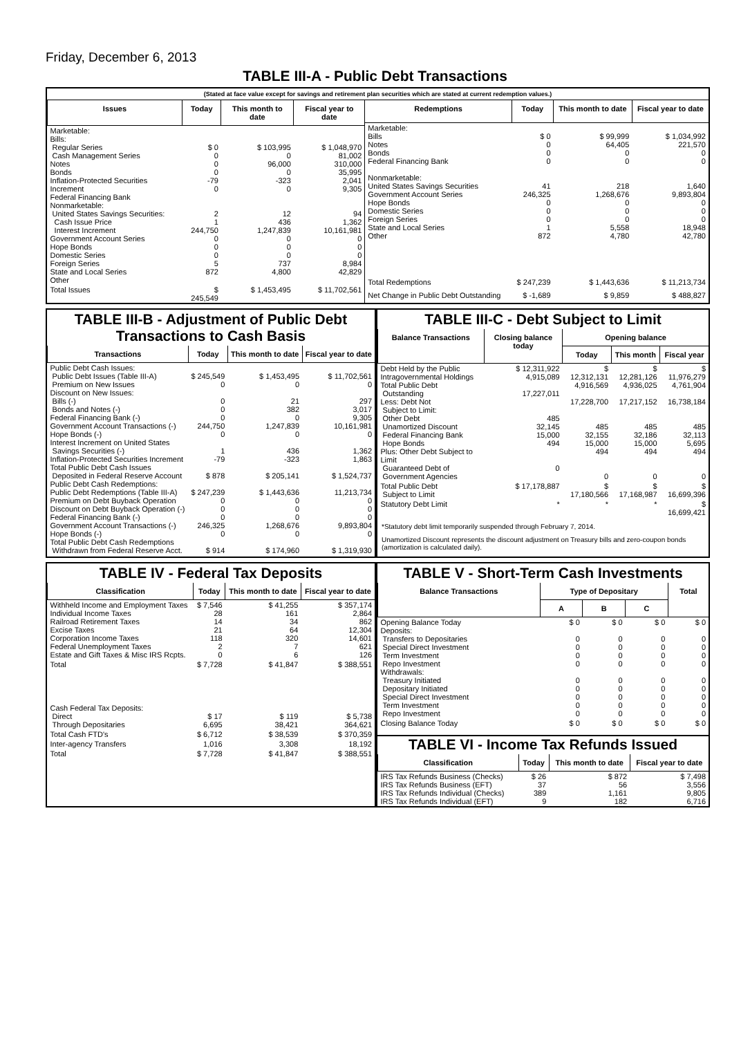Friday, December 6, 2013
TABLE III-A - Public Debt Transactions
(Stated at face value except for savings and retirement plan securities which are stated at current redemption values.)
| Issues | Today | This month to date | Fiscal year to date |
| --- | --- | --- | --- |
| Marketable: Bills: Regular Series Cash Management Series Notes Bonds Inflation-Protected Securities Increment Federal Financing Bank Nonmarketable: United States Savings Securities: Cash Issue Price Interest Increment Government Account Series Hope Bonds Domestic Series Foreign Series State and Local Series Other | $ 0 0 0 0 -79 0 2 1 244,750 0 0 0 5 872 | $ 103,995 0 96,000 0 -323 0 12 436 1,247,839 0 0 0 737 4,800 | $ 1,048,970 81,002 310,000 35,995 2,041 9,305 94 1,362 10,161,981 0 0 0 8,984 42,829 |
| Total Issues | $ 245,549 | $ 1,453,495 | $ 11,702,561 |
| Redemptions | Today | This month to date | Fiscal year to date |
| --- | --- | --- | --- |
| Marketable: Bills Notes Bonds Federal Financing Bank Nonmarketable: United States Savings Securities Government Account Series Hope Bonds Domestic Series Foreign Series State and Local Series Other | $ 0 0 0 0 41 246,325 0 0 0 1 872 | $ 99,999 64,405 0 0 218 1,268,676 0 0 0 5,558 4,780 | $ 1,034,992 221,570 0 0 1,640 9,893,804 0 0 0 18,948 42,780 |
| Total Redemptions | $ 247,239 | $ 1,443,636 | $ 11,213,734 |
| Net Change in Public Debt Outstanding | $ -1,689 | $ 9,859 | $ 488,827 |
TABLE III-B - Adjustment of Public Debt Transactions to Cash Basis
| Transactions | Today | This month to date | Fiscal year to date |
| --- | --- | --- | --- |
| Public Debt Cash Issues: Public Debt Issues (Table III-A) Premium on New Issues Discount on New Issues: Bills (-) Bonds and Notes (-) Federal Financing Bank (-) Government Account Transactions (-) Hope Bonds (-) Interest Increment on United States Savings Securities (-) Inflation-Protected Securities Increment Total Public Debt Cash Issues Deposited in Federal Reserve Account Public Debt Cash Redemptions: Public Debt Redemptions (Table III-A) Premium on Debt Buyback Operation Discount on Debt Buyback Operation (-) Federal Financing Bank (-) Government Account Transactions (-) Hope Bonds (-) Total Public Debt Cash Redemptions Withdrawn from Federal Reserve Acct. | $ 245,549 0 0 0 0 244,750 0 1 -79 $ 878 $ 247,239 0 0 0 246,325 0 $ 914 | $ 1,453,495 0 21 382 0 1,247,839 0 436 -323 $ 205,141 $ 1,443,636 0 0 0 1,268,676 0 $ 174,960 | $ 11,702,561 0 297 3,017 9,305 10,161,981 0 1,362 1,863 $ 1,524,737 11,213,734 0 0 0 9,893,804 0 $ 1,319,930 |
TABLE III-C - Debt Subject to Limit
| Balance Transactions | Closing balance today | Opening balance | | |
| --- | --- | --- | --- | --- |
| | | Today | This month | Fiscal year |
| Debt Held by the Public Intragovernmental Holdings Total Public Debt Outstanding Less: Debt Not Subject to Limit: Other Debt Unamortized Discount Federal Financing Bank Hope Bonds Plus: Other Debt Subject to Limit Guaranteed Debt of Government Agencies | $ 12,311,922 4,915,089 17,227,011 485 32,145 15,000 494 0 | $ 12,312,131 4,916,569 17,228,700 485 32,155 15,000 494 0 | $ 12,281,126 4,936,025 17,217,152 485 32,186 15,000 494 0 | $ 11,976,279 4,761,904 16,738,184 485 32,113 5,695 494 0 |
| Total Public Debt Subject to Limit | $ 17,178,887 | $ 17,180,566 | $ 17,168,987 | $ 16,699,396 |
| Statutory Debt Limit | * | * | * | $ 16,699,421 |
*Statutory debt limit temporarily suspended through February 7, 2014.
Unamortized Discount represents the discount adjustment on Treasury bills and zero-coupon bonds (amortization is calculated daily).
TABLE IV - Federal Tax Deposits
| Classification | Today | This month to date | Fiscal year to date |
| --- | --- | --- | --- |
| Withheld Income and Employment Taxes Individual Income Taxes Railroad Retirement Taxes Excise Taxes Corporation Income Taxes Federal Unemployment Taxes Estate and Gift Taxes & Misc IRS Rcpts. | $ 7,546 28 14 21 118 2 0 | $ 41,255 161 34 64 320 7 6 | $ 357,174 2,864 862 12,304 14,601 621 126 |
| Total | $ 7,728 | $ 41,847 | $ 388,551 |
| Cash Federal Tax Deposits: Direct Through Depositaries | $ 17 6,695 | $ 119 38,421 | $ 5,738 364,621 |
| Total Cash FTD's | $ 6,712 | $ 38,539 | $ 370,359 |
| Inter-agency Transfers | 1,016 | 3,308 | 18,192 |
| Total | $ 7,728 | $ 41,847 | $ 388,551 |
TABLE V - Short-Term Cash Investments
| Balance Transactions | Type of Depositary | | | Total |
| --- | --- | --- | --- | --- |
| | A | B | C | |
| Opening Balance Today Deposits: Transfers to Depositaries Special Direct Investment Term Investment Repo Investment Withdrawals: Treasury Initiated Depositary Initiated Special Direct Investment Term Investment Repo Investment | $ 0 0 0 0 0 0 0 0 0 0 | $ 0 0 0 0 0 0 0 0 0 0 | $ 0 0 0 0 0 0 0 0 0 0 | $ 0 0 0 0 0 0 0 0 0 0 |
| Closing Balance Today | $ 0 | $ 0 | $ 0 | $ 0 |
TABLE VI - Income Tax Refunds Issued
| Classification | Today | This month to date | Fiscal year to date |
| --- | --- | --- | --- |
| IRS Tax Refunds Business (Checks) IRS Tax Refunds Business (EFT) IRS Tax Refunds Individual (Checks) IRS Tax Refunds Individual (EFT) | $ 26 37 389 9 | $ 872 56 1,161 182 | $ 7,498 3,556 9,805 6,716 |